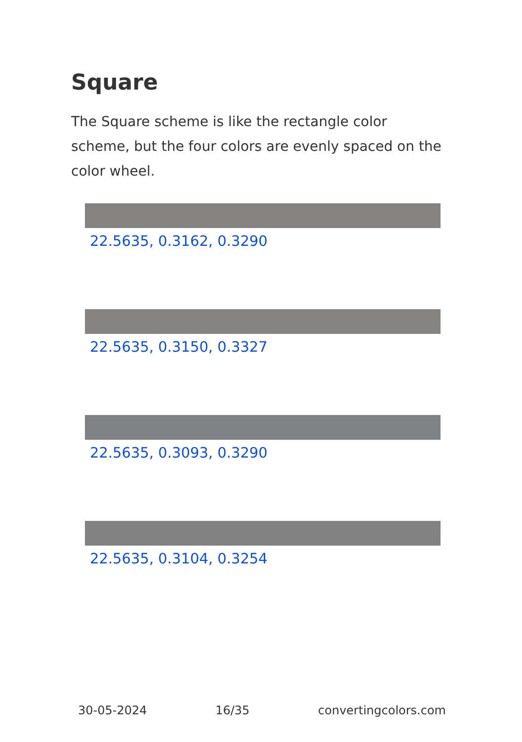Square
The Square scheme is like the rectangle color scheme, but the four colors are evenly spaced on the color wheel.
22.5635, 0.3162, 0.3290
22.5635, 0.3150, 0.3327
22.5635, 0.3093, 0.3290
22.5635, 0.3104, 0.3254
30-05-2024 16/35 convertingcolors.com